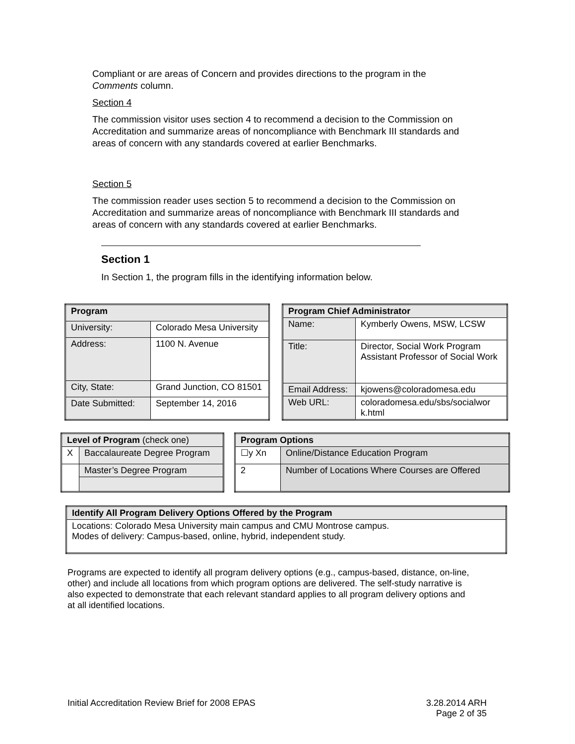Compliant or are areas of Concern and provides directions to the program in the Comments column.
Section 4
The commission visitor uses section 4 to recommend a decision to the Commission on Accreditation and summarize areas of noncompliance with Benchmark III standards and areas of concern with any standards covered at earlier Benchmarks.
Section 5
The commission reader uses section 5 to recommend a decision to the Commission on Accreditation and summarize areas of noncompliance with Benchmark III standards and areas of concern with any standards covered at earlier Benchmarks.
Section 1
In Section 1, the program fills in the identifying information below.
| Program | |
| --- | --- |
| University: | Colorado Mesa University |
| Address: | 1100 N. Avenue |
| City, State: | Grand Junction, CO 81501 |
| Date Submitted: | September 14, 2016 |
| Program Chief Administrator | |
| --- | --- |
| Name: | Kymberly Owens, MSW, LCSW |
| Title: | Director, Social Work Program Assistant Professor of Social Work |
| Email Address: | kjowens@coloradomesa.edu |
| Web URL: | coloradomesa.edu/sbs/socialwor k.html |
| Level of Program (check one) | |
| --- | --- |
| X | Baccalaureate Degree Program |
| | Master’s Degree Program |
| Program Options | |
| --- | --- |
| ☐y Xn | Online/Distance Education Program |
| 2 | Number of Locations Where Courses are Offered |
| Identify All Program Delivery Options Offered by the Program |
| --- |
| Locations: Colorado Mesa University main campus and CMU Montrose campus. Modes of delivery: Campus-based, online, hybrid, independent study. |
Programs are expected to identify all program delivery options (e.g., campus-based, distance, on-line, other) and include all locations from which program options are delivered. The self-study narrative is also expected to demonstrate that each relevant standard applies to all program delivery options and at all identified locations.
Initial Accreditation Review Brief for 2008 EPAS 3.28.2014 ARH
Page 2 of 35